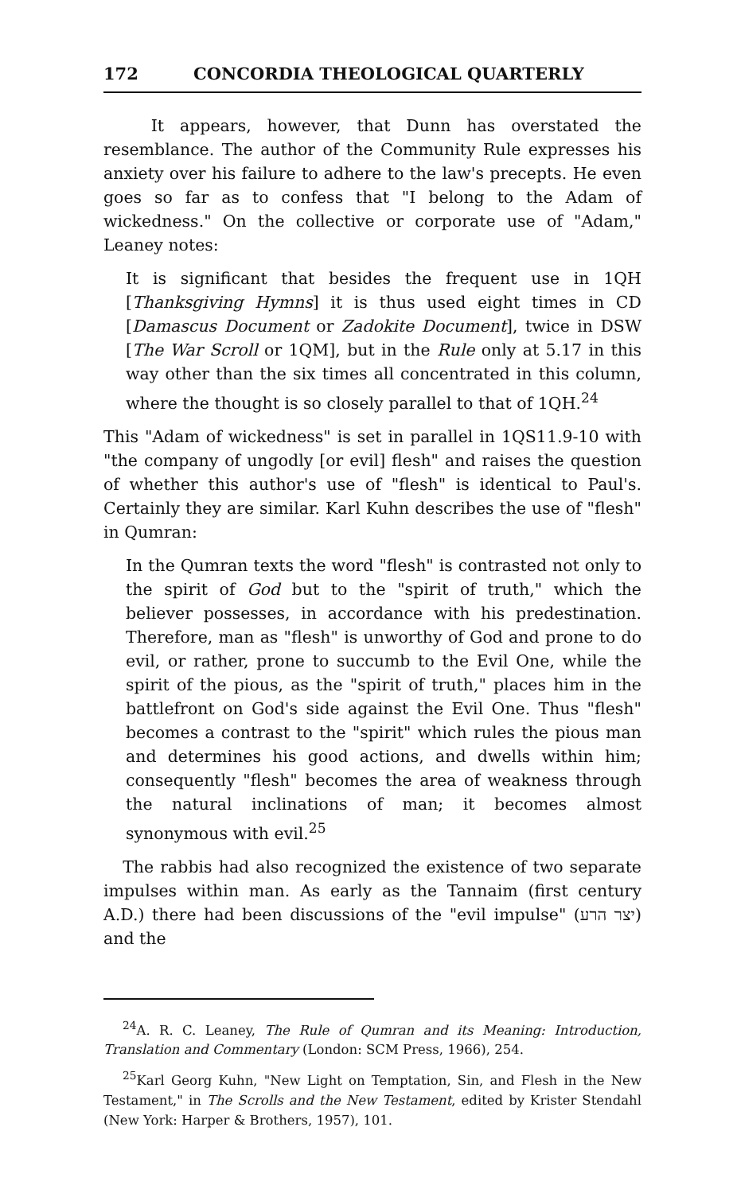172 CONCORDIA THEOLOGICAL QUARTERLY
It appears, however, that Dunn has overstated the resemblance. The author of the Community Rule expresses his anxiety over his failure to adhere to the law's precepts. He even goes so far as to confess that "I belong to the Adam of wickedness." On the collective or corporate use of "Adam," Leaney notes:
It is significant that besides the frequent use in 1QH [Thanksgiving Hymns] it is thus used eight times in CD [Damascus Document or Zadokite Document], twice in DSW [The War Scroll or 1QM], but in the Rule only at 5.17 in this way other than the six times all concentrated in this column, where the thought is so closely parallel to that of 1QH.<sup>24</sup>
This "Adam of wickedness" is set in parallel in 1QS11.9-10 with "the company of ungodly [or evil] flesh" and raises the question of whether this author's use of "flesh" is identical to Paul's. Certainly they are similar. Karl Kuhn describes the use of "flesh" in Qumran:
In the Qumran texts the word "flesh" is contrasted not only to the spirit of God but to the "spirit of truth," which the believer possesses, in accordance with his predestination. Therefore, man as "flesh" is unworthy of God and prone to do evil, or rather, prone to succumb to the Evil One, while the spirit of the pious, as the "spirit of truth," places him in the battlefront on God's side against the Evil One. Thus "flesh" becomes a contrast to the "spirit" which rules the pious man and determines his good actions, and dwells within him; consequently "flesh" becomes the area of weakness through the natural inclinations of man; it becomes almost synonymous with evil.<sup>25</sup>
The rabbis had also recognized the existence of two separate impulses within man. As early as the Tannaim (first century A.D.) there had been discussions of the "evil impulse" (יצר הרע) and the
<sup>24</sup> A. R. C. Leaney, The Rule of Qumran and its Meaning: Introduction, Translation and Commentary (London: SCM Press, 1966), 254.
<sup>25</sup> Karl Georg Kuhn, "New Light on Temptation, Sin, and Flesh in the New Testament," in The Scrolls and the New Testament, edited by Krister Stendahl (New York: Harper & Brothers, 1957), 101.